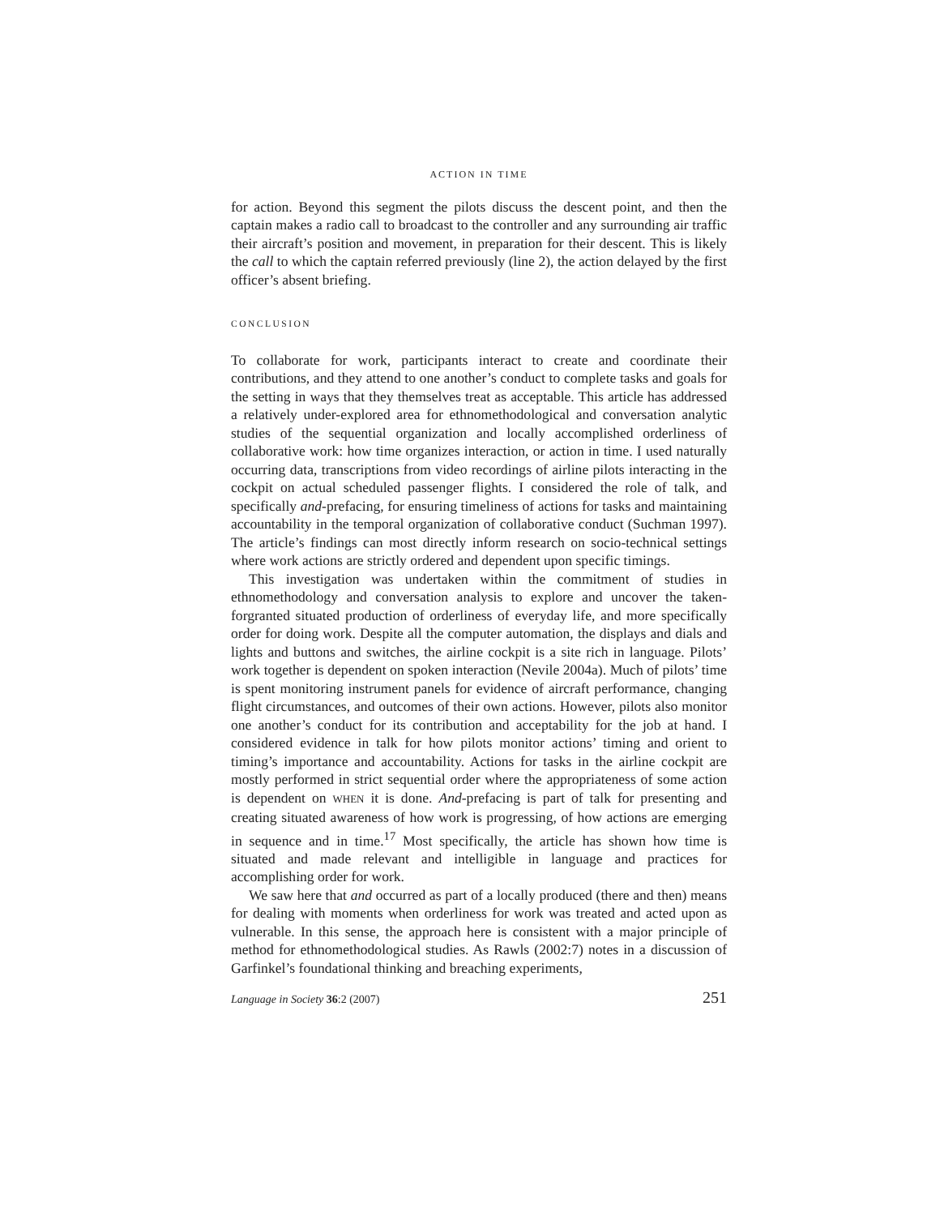ACTION IN TIME
for action. Beyond this segment the pilots discuss the descent point, and then the captain makes a radio call to broadcast to the controller and any surrounding air traffic their aircraft’s position and movement, in preparation for their descent. This is likely the call to which the captain referred previously (line 2), the action delayed by the first officer’s absent briefing.
CONCLUSION
To collaborate for work, participants interact to create and coordinate their contributions, and they attend to one another’s conduct to complete tasks and goals for the setting in ways that they themselves treat as acceptable. This article has addressed a relatively under-explored area for ethnomethodological and conversation analytic studies of the sequential organization and locally accomplished orderliness of collaborative work: how time organizes interaction, or action in time. I used naturally occurring data, transcriptions from video recordings of airline pilots interacting in the cockpit on actual scheduled passenger flights. I considered the role of talk, and specifically and-prefacing, for ensuring timeliness of actions for tasks and maintaining accountability in the temporal organization of collaborative conduct (Suchman 1997). The article’s findings can most directly inform research on socio-technical settings where work actions are strictly ordered and dependent upon specific timings.
This investigation was undertaken within the commitment of studies in ethnomethodology and conversation analysis to explore and uncover the taken-forgranted situated production of orderliness of everyday life, and more specifically order for doing work. Despite all the computer automation, the displays and dials and lights and buttons and switches, the airline cockpit is a site rich in language. Pilots’ work together is dependent on spoken interaction (Nevile 2004a). Much of pilots’ time is spent monitoring instrument panels for evidence of aircraft performance, changing flight circumstances, and outcomes of their own actions. However, pilots also monitor one another’s conduct for its contribution and acceptability for the job at hand. I considered evidence in talk for how pilots monitor actions’ timing and orient to timing’s importance and accountability. Actions for tasks in the airline cockpit are mostly performed in strict sequential order where the appropriateness of some action is dependent on WHEN it is done. And-prefacing is part of talk for presenting and creating situated awareness of how work is progressing, of how actions are emerging in sequence and in time.<sup>17</sup> Most specifically, the article has shown how time is situated and made relevant and intelligible in language and practices for accomplishing order for work.
We saw here that and occurred as part of a locally produced (there and then) means for dealing with moments when orderliness for work was treated and acted upon as vulnerable. In this sense, the approach here is consistent with a major principle of method for ethnomethodological studies. As Rawls (2002:7) notes in a discussion of Garfinkel’s foundational thinking and breaching experiments,
Language in Society 36:2 (2007) 251